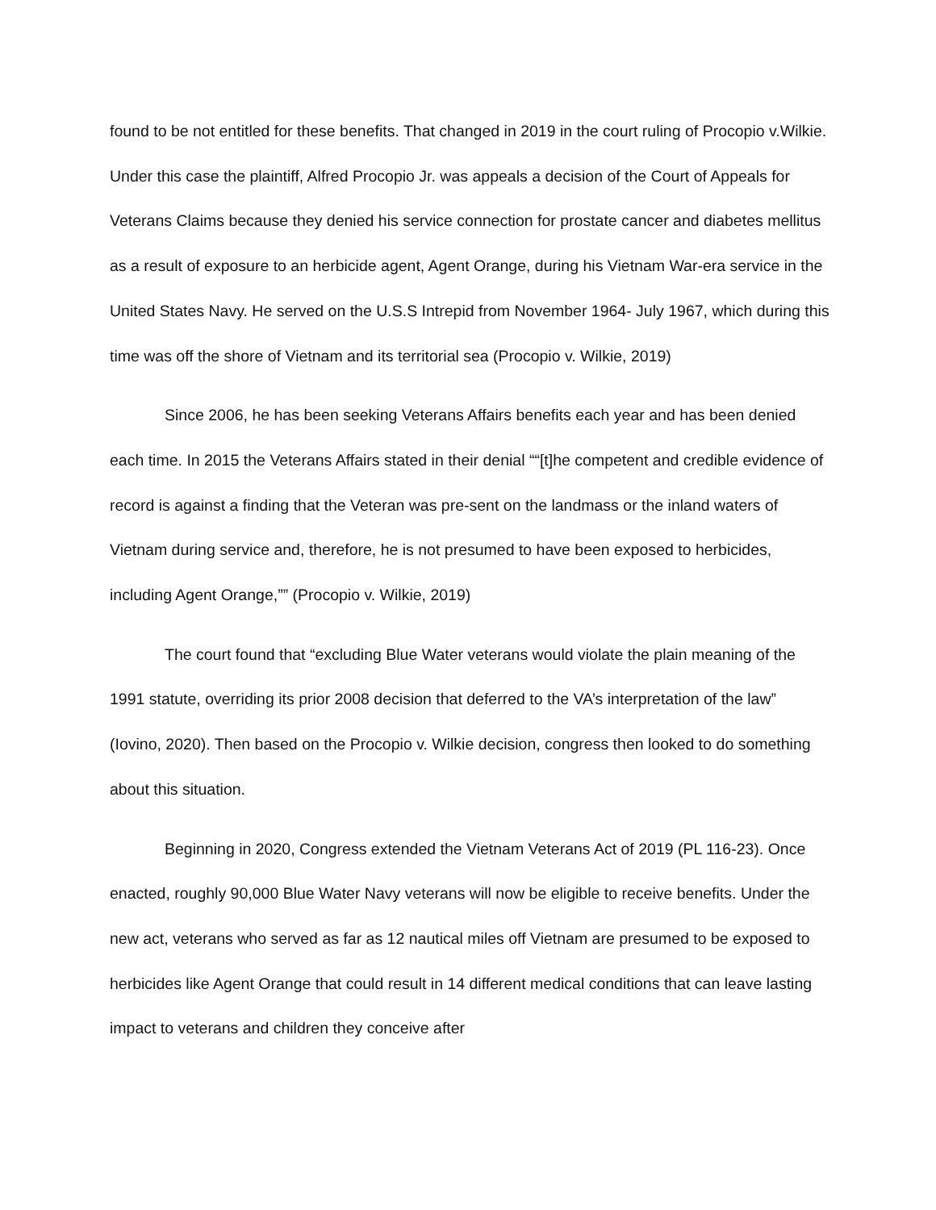found to be not entitled for these benefits. That changed in 2019 in the court ruling of Procopio v.Wilkie. Under this case the plaintiff, Alfred Procopio Jr. was appeals a decision of the Court of Appeals for Veterans Claims because they denied his service connection for prostate cancer and diabetes mellitus as a result of exposure to an herbicide agent, Agent Orange, during his Vietnam War-era service in the United States Navy. He served on the U.S.S Intrepid from November 1964- July 1967, which during this time was off the shore of Vietnam and its territorial sea (Procopio v. Wilkie, 2019)
Since 2006, he has been seeking Veterans Affairs benefits each year and has been denied each time. In 2015 the Veterans Affairs stated in their denial ““[t]he competent and credible evidence of record is against a finding that the Veteran was pre-sent on the landmass or the inland waters of Vietnam during service and, therefore, he is not presumed to have been exposed to herbicides, including Agent Orange,”” (Procopio v. Wilkie, 2019)
The court found that “excluding Blue Water veterans would violate the plain meaning of the 1991 statute, overriding its prior 2008 decision that deferred to the VA’s interpretation of the law” (Iovino, 2020). Then based on the Procopio v. Wilkie decision, congress then looked to do something about this situation.
Beginning in 2020, Congress extended the Vietnam Veterans Act of 2019 (PL 116-23). Once enacted, roughly 90,000 Blue Water Navy veterans will now be eligible to receive benefits. Under the new act, veterans who served as far as 12 nautical miles off Vietnam are presumed to be exposed to herbicides like Agent Orange that could result in 14 different medical conditions that can leave lasting impact to veterans and children they conceive after